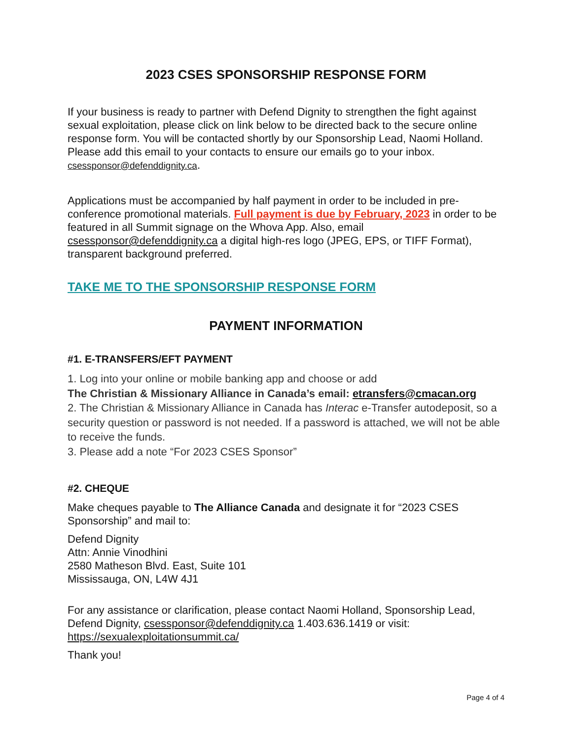2023 CSES SPONSORSHIP RESPONSE FORM
If your business is ready to partner with Defend Dignity to strengthen the fight against sexual exploitation, please click on link below to be directed back to the secure online response form. You will be contacted shortly by our Sponsorship Lead, Naomi Holland. Please add this email to your contacts to ensure our emails go to your inbox.
csessponsor@defenddignity.ca.
Applications must be accompanied by half payment in order to be included in pre-conference promotional materials. Full payment is due by February, 2023 in order to be featured in all Summit signage on the Whova App. Also, email csessponsor@defenddignity.ca a digital high-res logo (JPEG, EPS, or TIFF Format), transparent background preferred.
TAKE ME TO THE SPONSORSHIP RESPONSE FORM
PAYMENT INFORMATION
#1. E-TRANSFERS/EFT PAYMENT
1. Log into your online or mobile banking app and choose or add
The Christian & Missionary Alliance in Canada’s email: etransfers@cmacan.org
2. The Christian & Missionary Alliance in Canada has Interac e-Transfer autodeposit, so a security question or password is not needed. If a password is attached, we will not be able to receive the funds.
3. Please add a note “For 2023 CSES Sponsor”
#2. CHEQUE
Make cheques payable to The Alliance Canada and designate it for “2023 CSES Sponsorship” and mail to:
Defend Dignity
Attn: Annie Vinodhini
2580 Matheson Blvd. East, Suite 101
Mississauga, ON, L4W 4J1
For any assistance or clarification, please contact Naomi Holland, Sponsorship Lead, Defend Dignity, csessponsor@defenddignity.ca 1.403.636.1419 or visit: https://sexualexploitationsummit.ca/
Thank you!
Page 4 of 4